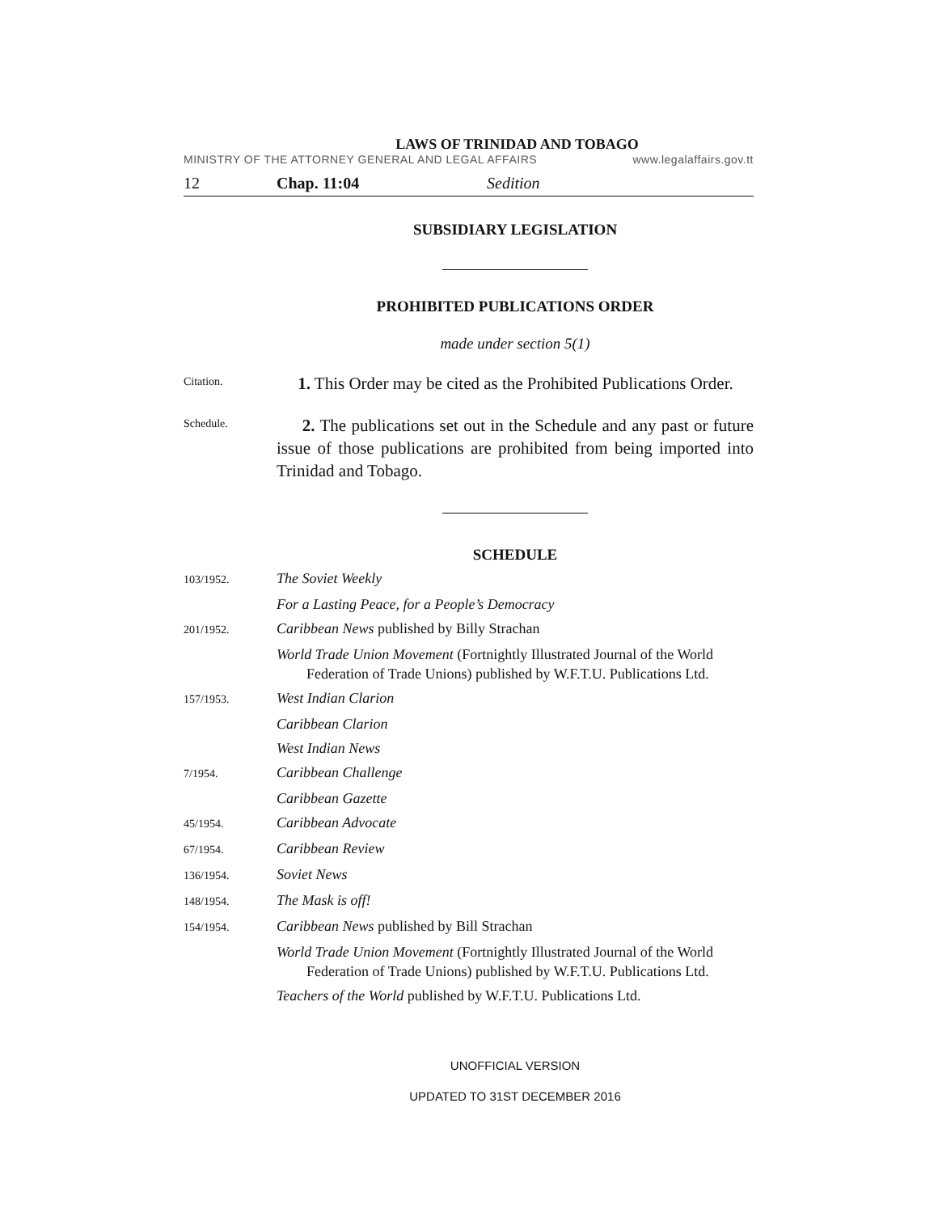LAWS OF TRINIDAD AND TOBAGO
MINISTRY OF THE ATTORNEY GENERAL AND LEGAL AFFAIRS www.legalaffairs.gov.tt
12 Chap. 11:04 Sedition
SUBSIDIARY LEGISLATION
PROHIBITED PUBLICATIONS ORDER
made under section 5(1)
Citation.
1. This Order may be cited as the Prohibited Publications Order.
Schedule.
2. The publications set out in the Schedule and any past or future issue of those publications are prohibited from being imported into Trinidad and Tobago.
SCHEDULE
103/1952.
The Soviet Weekly
For a Lasting Peace, for a People’s Democracy
201/1952.
Caribbean News published by Billy Strachan
World Trade Union Movement (Fortnightly Illustrated Journal of the World Federation of Trade Unions) published by W.F.T.U. Publications Ltd.
157/1953.
West Indian Clarion
Caribbean Clarion
West Indian News
7/1954.
Caribbean Challenge
Caribbean Gazette
45/1954.
Caribbean Advocate
67/1954.
Caribbean Review
136/1954.
Soviet News
148/1954.
The Mask is off!
154/1954.
Caribbean News published by Bill Strachan
World Trade Union Movement (Fortnightly Illustrated Journal of the World Federation of Trade Unions) published by W.F.T.U. Publications Ltd.
Teachers of the World published by W.F.T.U. Publications Ltd.
UNOFFICIAL VERSION
UPDATED TO 31ST DECEMBER 2016